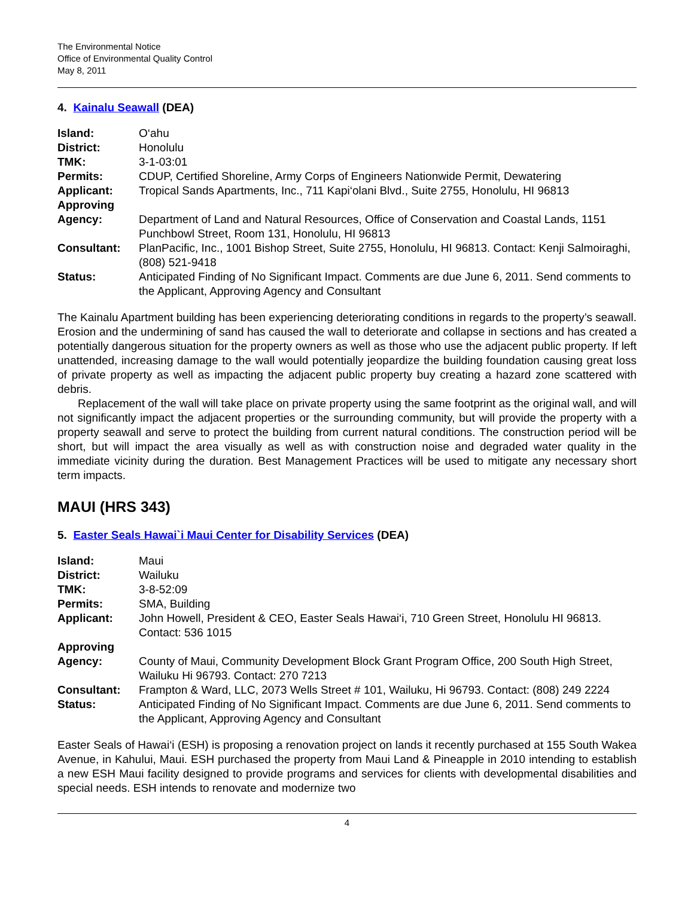The Environmental Notice
Office of Environmental Quality Control
May 8, 2011
4. Kainalu Seawall (DEA)
| Island: | O‘ahu |
| District: | Honolulu |
| TMK: | 3-1-03:01 |
| Permits: | CDUP, Certified Shoreline, Army Corps of Engineers Nationwide Permit, Dewatering |
| Applicant: | Tropical Sands Apartments, Inc., 711 Kapi‘olani Blvd., Suite 2755, Honolulu, HI 96813 |
| Approving Agency: | Department of Land and Natural Resources, Office of Conservation and Coastal Lands, 1151 Punchbowl Street, Room 131, Honolulu, HI 96813 |
| Consultant: | PlanPacific, Inc., 1001 Bishop Street, Suite 2755, Honolulu, HI 96813. Contact: Kenji Salmoiraghi, (808) 521-9418 |
| Status: | Anticipated Finding of No Significant Impact. Comments are due June 6, 2011. Send comments to the Applicant, Approving Agency and Consultant |
The Kainalu Apartment building has been experiencing deteriorating conditions in regards to the property’s seawall. Erosion and the undermining of sand has caused the wall to deteriorate and collapse in sections and has created a potentially dangerous situation for the property owners as well as those who use the adjacent public property. If left unattended, increasing damage to the wall would potentially jeopardize the building foundation causing great loss of private property as well as impacting the adjacent public property buy creating a hazard zone scattered with debris.
Replacement of the wall will take place on private property using the same footprint as the original wall, and will not significantly impact the adjacent properties or the surrounding community, but will provide the property with a property seawall and serve to protect the building from current natural conditions. The construction period will be short, but will impact the area visually as well as with construction noise and degraded water quality in the immediate vicinity during the duration. Best Management Practices will be used to mitigate any necessary short term impacts.
MAUI (HRS 343)
5. Easter Seals Hawai`i Maui Center for Disability Services (DEA)
| Island: | Maui |
| District: | Wailuku |
| TMK: | 3-8-52:09 |
| Permits: | SMA, Building |
| Applicant: | John Howell, President & CEO, Easter Seals Hawai‘i, 710 Green Street, Honolulu HI 96813. Contact: 536 1015 |
| Approving Agency: | County of Maui, Community Development Block Grant Program Office, 200 South High Street, Wailuku Hi 96793. Contact: 270 7213 |
| Consultant: | Frampton & Ward, LLC, 2073 Wells Street # 101, Wailuku, Hi 96793. Contact: (808) 249 2224 |
| Status: | Anticipated Finding of No Significant Impact. Comments are due June 6, 2011. Send comments to the Applicant, Approving Agency and Consultant |
Easter Seals of Hawai‘i (ESH) is proposing a renovation project on lands it recently purchased at 155 South Wakea Avenue, in Kahului, Maui. ESH purchased the property from Maui Land & Pineapple in 2010 intending to establish a new ESH Maui facility designed to provide programs and services for clients with developmental disabilities and special needs. ESH intends to renovate and modernize two
4